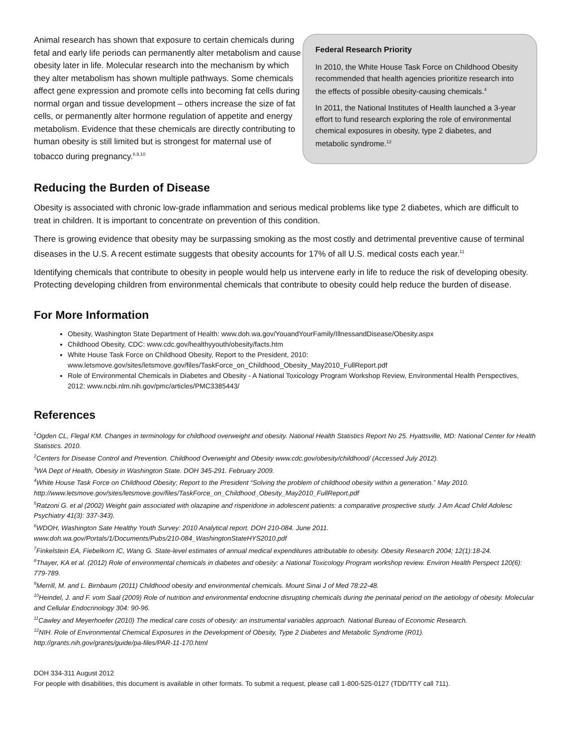Animal research has shown that exposure to certain chemicals during fetal and early life periods can permanently alter metabolism and cause obesity later in life. Molecular research into the mechanism by which they alter metabolism has shown multiple pathways. Some chemicals affect gene expression and promote cells into becoming fat cells during normal organ and tissue development – others increase the size of fat cells, or permanently alter hormone regulation of appetite and energy metabolism. Evidence that these chemicals are directly contributing to human obesity is still limited but is strongest for maternal use of tobacco during pregnancy.<sup>8,9,10</sup>
Federal Research Priority
In 2010, the White House Task Force on Childhood Obesity recommended that health agencies prioritize research into the effects of possible obesity-causing chemicals.<sup>4</sup>
In 2011, the National Institutes of Health launched a 3-year effort to fund research exploring the role of environmental chemical exposures in obesity, type 2 diabetes, and metabolic syndrome.<sup>12</sup>
Reducing the Burden of Disease
Obesity is associated with chronic low-grade inflammation and serious medical problems like type 2 diabetes, which are difficult to treat in children. It is important to concentrate on prevention of this condition.
There is growing evidence that obesity may be surpassing smoking as the most costly and detrimental preventive cause of terminal diseases in the U.S. A recent estimate suggests that obesity accounts for 17% of all U.S. medical costs each year.<sup>11</sup>
Identifying chemicals that contribute to obesity in people would help us intervene early in life to reduce the risk of developing obesity. Protecting developing children from environmental chemicals that contribute to obesity could help reduce the burden of disease.
For More Information
Obesity, Washington State Department of Health: www.doh.wa.gov/YouandYourFamily/IllnessandDisease/Obesity.aspx
Childhood Obesity, CDC: www.cdc.gov/healthyyouth/obesity/facts.htm
White House Task Force on Childhood Obesity, Report to the President, 2010:
www.letsmove.gov/sites/letsmove.gov/files/TaskForce_on_Childhood_Obesity_May2010_FullReport.pdf
Role of Environmental Chemicals in Diabetes and Obesity - A National Toxicology Program Workshop Review, Environmental Health Perspectives, 2012: www.ncbi.nlm.nih.gov/pmc/articles/PMC3385443/
References
<sup>1</sup> Ogden CL, Flegal KM. Changes in terminology for childhood overweight and obesity. National Health Statistics Report No 25. Hyattsville, MD: National Center for Health Statistics. 2010.
<sup>2</sup> Centers for Disease Control and Prevention. Childhood Overweight and Obesity www.cdc.gov/obesity/childhood/ (Accessed July 2012).
<sup>3</sup> WA Dept of Health, Obesity in Washington State. DOH 345-291. February 2009.
<sup>4</sup> White House Task Force on Childhood Obesity; Report to the President “Solving the problem of childhood obesity within a generation.” May 2010. http://www.letsmove.gov/sites/letsmove.gov/files/TaskForce_on_Childhood_Obesity_May2010_FullReport.pdf
<sup>5</sup> Ratzoni G. et al (2002) Weight gain associated with olazapine and risperidone in adolescent patients: a comparative prospective study. J Am Acad Child Adolesc Psychiatry 41(3): 337-343).
<sup>6</sup> WDOH, Washington Sate Healthy Youth Survey: 2010 Analytical report. DOH 210-084. June 2011.
www.doh.wa.gov/Portals/1/Documents/Pubs/210-084_WashingtonStateHYS2010.pdf
<sup>7</sup> Finkelstein EA, Fiebelkorn IC, Wang G. State-level estimates of annual medical expenditures attributable to obesity. Obesity Research 2004; 12(1):18-24.
<sup>8</sup> Thayer, KA et al. (2012) Role of environmental chemicals in diabetes and obesity: a National Toxicology Program workshop review. Environ Health Perspect 120(6): 779-789.
<sup>9</sup> Merrill, M. and L. Birnbaum (2011) Childhood obesity and environmental chemicals. Mount Sinai J of Med 78:22-48.
<sup>10</sup> Heindel, J. and F. vom Saal (2009) Role of nutrition and environmental endocrine disrupting chemicals during the perinatal period on the aetiology of obesity. Molecular and Cellular Endocrinology 304: 90-96.
<sup>11</sup> Cawley and Meyerhoefer (2010) The medical care costs of obesity: an instrumental variables approach. National Bureau of Economic Research.
<sup>12</sup>NIH. Role of Environmental Chemical Exposures in the Development of Obesity, Type 2 Diabetes and Metabolic Syndrome (R01).
http://grants.nih.gov/grants/guide/pa-files/PAR-11-170.html
DOH 334-311 August 2012
For people with disabilities, this document is available in other formats. To submit a request, please call 1-800-525-0127 (TDD/TTY call 711).